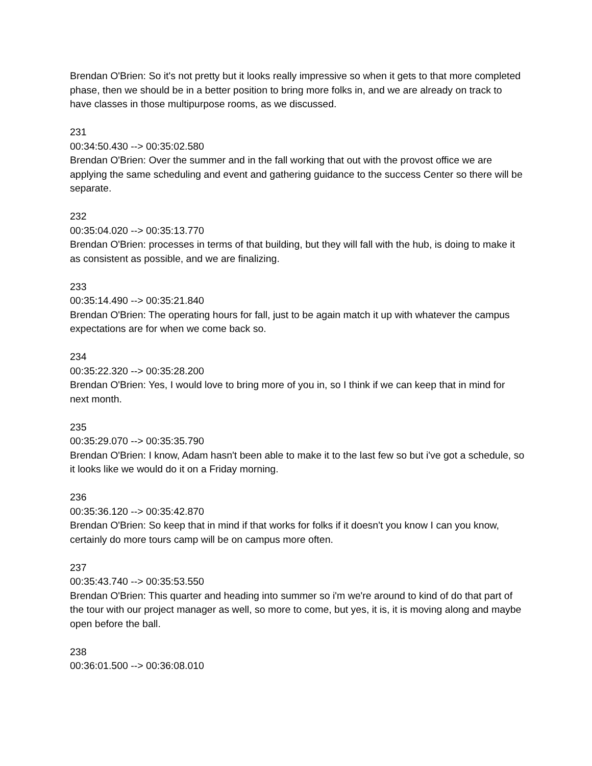Brendan O'Brien: So it's not pretty but it looks really impressive so when it gets to that more completed phase, then we should be in a better position to bring more folks in, and we are already on track to have classes in those multipurpose rooms, as we discussed.
231
00:34:50.430 --> 00:35:02.580
Brendan O'Brien: Over the summer and in the fall working that out with the provost office we are applying the same scheduling and event and gathering guidance to the success Center so there will be separate.
232
00:35:04.020 --> 00:35:13.770
Brendan O'Brien: processes in terms of that building, but they will fall with the hub, is doing to make it as consistent as possible, and we are finalizing.
233
00:35:14.490 --> 00:35:21.840
Brendan O'Brien: The operating hours for fall, just to be again match it up with whatever the campus expectations are for when we come back so.
234
00:35:22.320 --> 00:35:28.200
Brendan O'Brien: Yes, I would love to bring more of you in, so I think if we can keep that in mind for next month.
235
00:35:29.070 --> 00:35:35.790
Brendan O'Brien: I know, Adam hasn't been able to make it to the last few so but i've got a schedule, so it looks like we would do it on a Friday morning.
236
00:35:36.120 --> 00:35:42.870
Brendan O'Brien: So keep that in mind if that works for folks if it doesn't you know I can you know, certainly do more tours camp will be on campus more often.
237
00:35:43.740 --> 00:35:53.550
Brendan O'Brien: This quarter and heading into summer so i'm we're around to kind of do that part of the tour with our project manager as well, so more to come, but yes, it is, it is moving along and maybe open before the ball.
238
00:36:01.500 --> 00:36:08.010